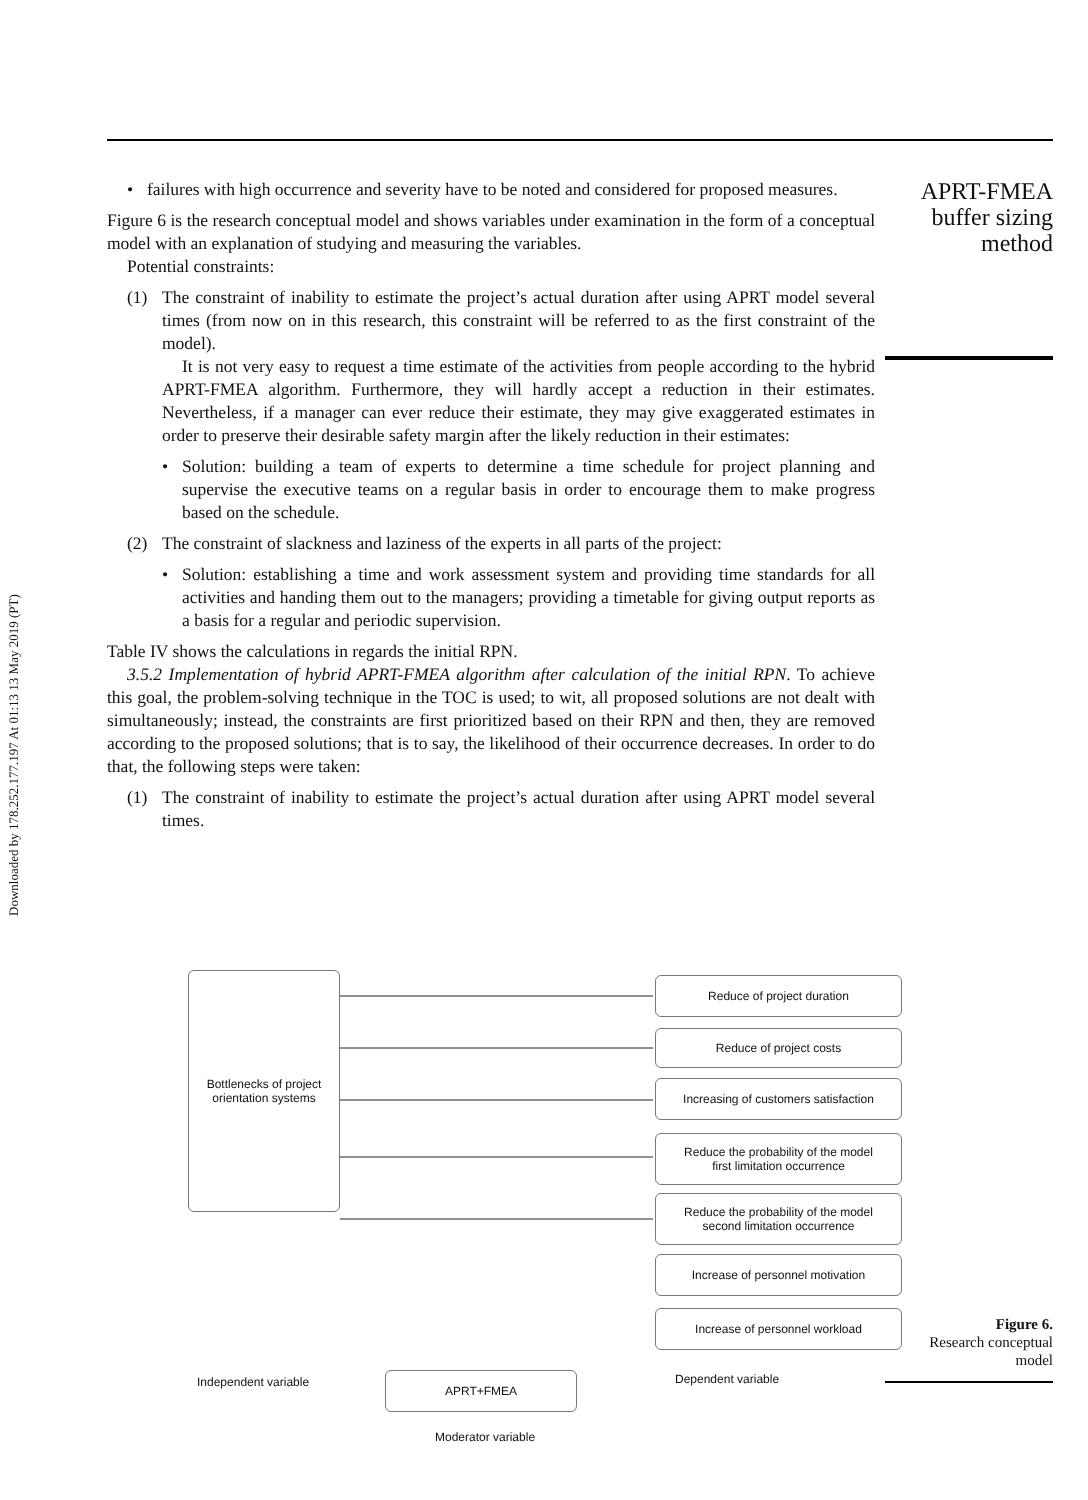Downloaded by 178.252.177.197 At 01:13 13 May 2019 (PT)
APRT-FMEA
buffer sizing
method
• failures with high occurrence and severity have to be noted and considered for proposed measures.
Figure 6 is the research conceptual model and shows variables under examination in the form of a conceptual model with an explanation of studying and measuring the variables.
Potential constraints:
(1) The constraint of inability to estimate the project’s actual duration after using APRT model several times (from now on in this research, this constraint will be referred to as the first constraint of the model).
It is not very easy to request a time estimate of the activities from people according to the hybrid APRT-FMEA algorithm. Furthermore, they will hardly accept a reduction in their estimates. Nevertheless, if a manager can ever reduce their estimate, they may give exaggerated estimates in order to preserve their desirable safety margin after the likely reduction in their estimates:
• Solution: building a team of experts to determine a time schedule for project planning and supervise the executive teams on a regular basis in order to encourage them to make progress based on the schedule.
(2) The constraint of slackness and laziness of the experts in all parts of the project:
• Solution: establishing a time and work assessment system and providing time standards for all activities and handing them out to the managers; providing a timetable for giving output reports as a basis for a regular and periodic supervision.
Table IV shows the calculations in regards the initial RPN.
3.5.2 Implementation of hybrid APRT-FMEA algorithm after calculation of the initial RPN. To achieve this goal, the problem-solving technique in the TOC is used; to wit, all proposed solutions are not dealt with simultaneously; instead, the constraints are first prioritized based on their RPN and then, they are removed according to the proposed solutions; that is to say, the likelihood of their occurrence decreases. In order to do that, the following steps were taken:
(1) The constraint of inability to estimate the project’s actual duration after using APRT model several times.
Bottlenecks of project
orientation systems
Reduce of project duration
Reduce of project costs
Increasing of customers satisfaction
Reduce the probability of the model
first limitation occurrence
Reduce the probability of the model
second limitation occurrence
Increase of personnel motivation
Increase of personnel workload
Independent variable APRT+FMEA Dependent variable
Moderator variable
Figure 6.
Research conceptual
model